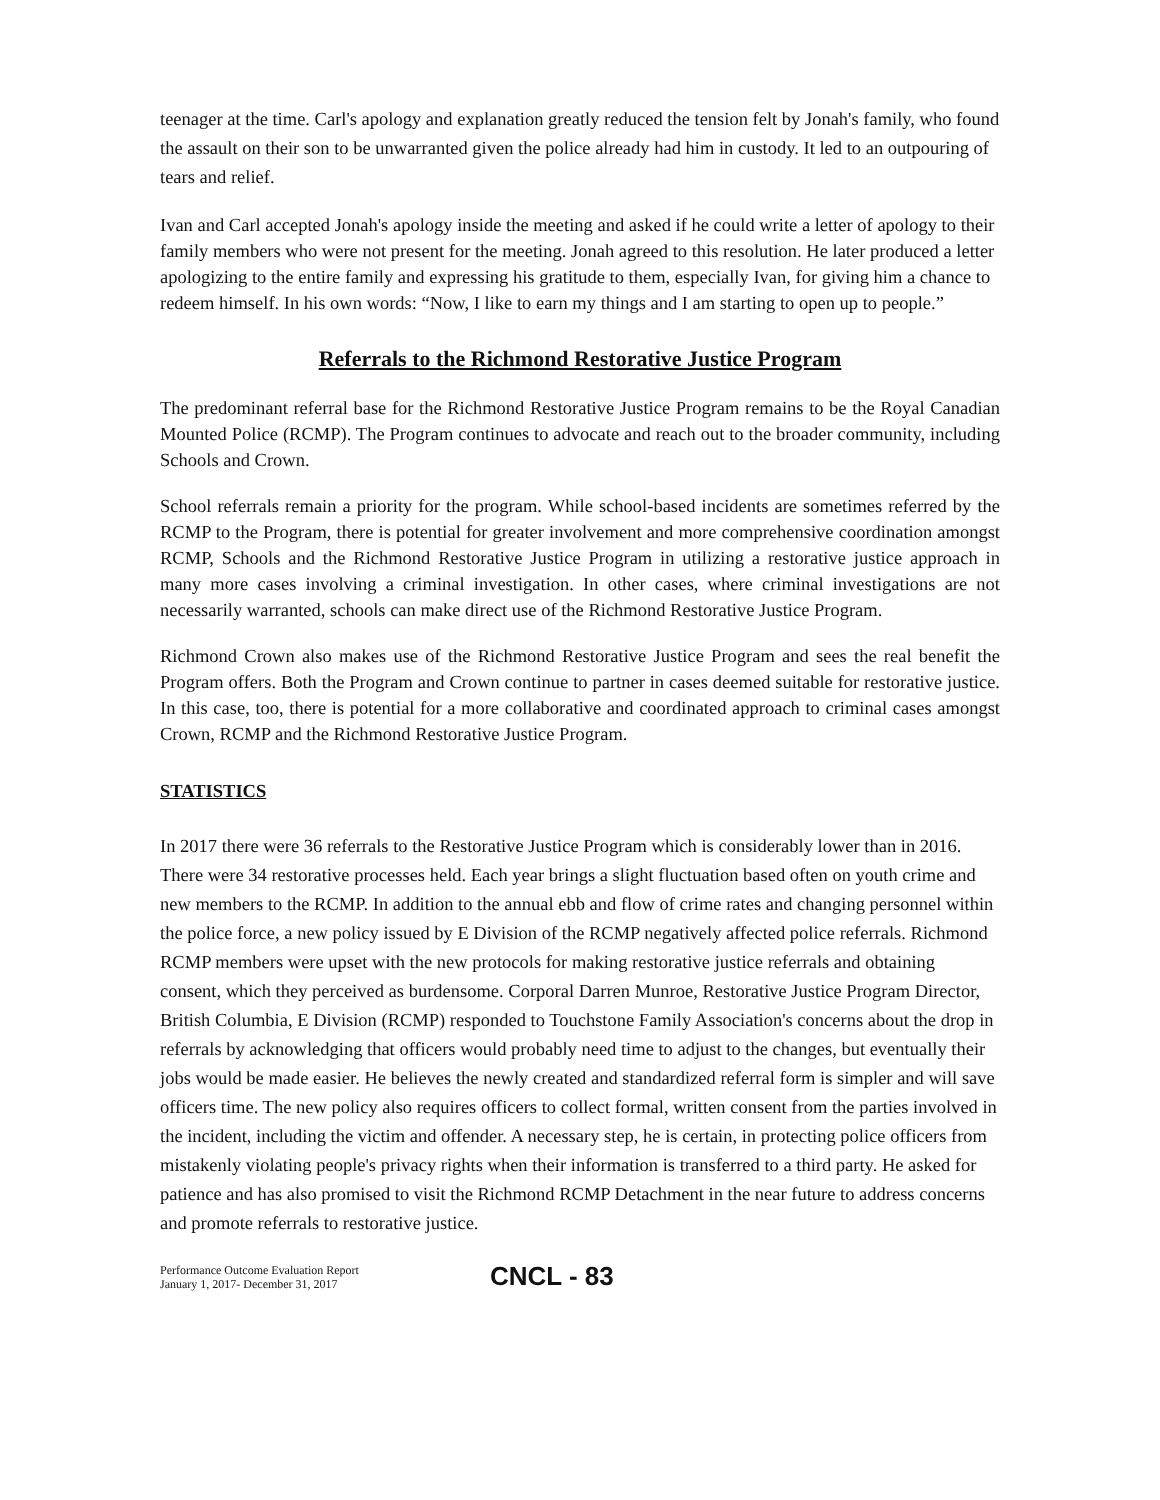teenager at the time. Carl's apology and explanation greatly reduced the tension felt by Jonah's family, who found the assault on their son to be unwarranted given the police already had him in custody. It led to an outpouring of tears and relief.
Ivan and Carl accepted Jonah's apology inside the meeting and asked if he could write a letter of apology to their family members who were not present for the meeting. Jonah agreed to this resolution. He later produced a letter apologizing to the entire family and expressing his gratitude to them, especially Ivan, for giving him a chance to redeem himself. In his own words: “Now, I like to earn my things and I am starting to open up to people.”
Referrals to the Richmond Restorative Justice Program
The predominant referral base for the Richmond Restorative Justice Program remains to be the Royal Canadian Mounted Police (RCMP). The Program continues to advocate and reach out to the broader community, including Schools and Crown.
School referrals remain a priority for the program. While school-based incidents are sometimes referred by the RCMP to the Program, there is potential for greater involvement and more comprehensive coordination amongst RCMP, Schools and the Richmond Restorative Justice Program in utilizing a restorative justice approach in many more cases involving a criminal investigation. In other cases, where criminal investigations are not necessarily warranted, schools can make direct use of the Richmond Restorative Justice Program.
Richmond Crown also makes use of the Richmond Restorative Justice Program and sees the real benefit the Program offers. Both the Program and Crown continue to partner in cases deemed suitable for restorative justice. In this case, too, there is potential for a more collaborative and coordinated approach to criminal cases amongst Crown, RCMP and the Richmond Restorative Justice Program.
STATISTICS
In 2017 there were 36 referrals to the Restorative Justice Program which is considerably lower than in 2016. There were 34 restorative processes held. Each year brings a slight fluctuation based often on youth crime and new members to the RCMP. In addition to the annual ebb and flow of crime rates and changing personnel within the police force, a new policy issued by E Division of the RCMP negatively affected police referrals. Richmond RCMP members were upset with the new protocols for making restorative justice referrals and obtaining consent, which they perceived as burdensome. Corporal Darren Munroe, Restorative Justice Program Director, British Columbia, E Division (RCMP) responded to Touchstone Family Association's concerns about the drop in referrals by acknowledging that officers would probably need time to adjust to the changes, but eventually their jobs would be made easier. He believes the newly created and standardized referral form is simpler and will save officers time. The new policy also requires officers to collect formal, written consent from the parties involved in the incident, including the victim and offender. A necessary step, he is certain, in protecting police officers from mistakenly violating people's privacy rights when their information is transferred to a third party. He asked for patience and has also promised to visit the Richmond RCMP Detachment in the near future to address concerns and promote referrals to restorative justice.
Performance Outcome Evaluation Report
January 1, 2017- December 31, 2017
CNCL - 83